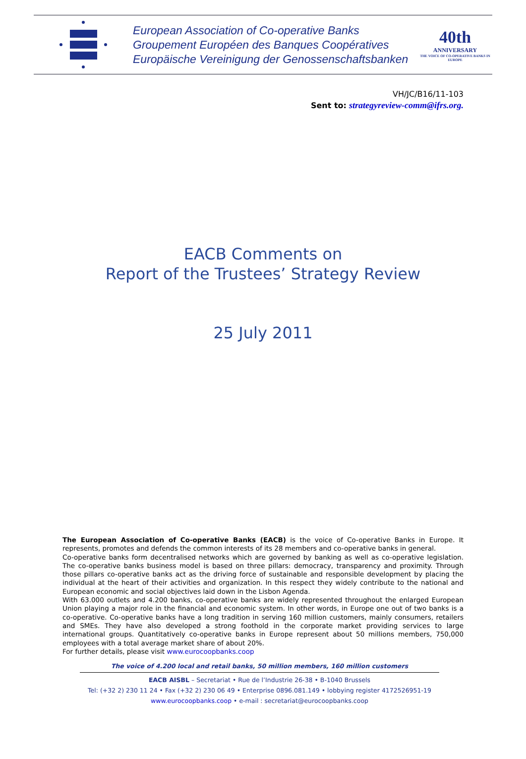European Association of Co-operative Banks
Groupement Européen des Banques Coopératives
Europäische Vereinigung der Genossenschaftsbanken
40th
ANNIVERSARY
THE VOICE OF CO-OPERATIVE BANKS IN EUROPE
VH/JC/B16/11-103
Sent to: strategyreview-comm@ifrs.org.
EACB Comments on
Report of the Trustees’ Strategy Review
25 July 2011
The European Association of Co-operative Banks (EACB) is the voice of Co-operative Banks in Europe. It represents, promotes and defends the common interests of its 28 members and co-operative banks in general.
Co-operative banks form decentralised networks which are governed by banking as well as co-operative legislation. The co-operative banks business model is based on three pillars: democracy, transparency and proximity. Through those pillars co-operative banks act as the driving force of sustainable and responsible development by placing the individual at the heart of their activities and organization. In this respect they widely contribute to the national and European economic and social objectives laid down in the Lisbon Agenda.
With 63.000 outlets and 4.200 banks, co-operative banks are widely represented throughout the enlarged European Union playing a major role in the financial and economic system. In other words, in Europe one out of two banks is a co-operative. Co-operative banks have a long tradition in serving 160 million customers, mainly consumers, retailers and SMEs. They have also developed a strong foothold in the corporate market providing services to large international groups. Quantitatively co-operative banks in Europe represent about 50 millions members, 750,000 employees with a total average market share of about 20%.
For further details, please visit www.eurocoopbanks.coop
The voice of 4.200 local and retail banks, 50 million members, 160 million customers
EACB AISBL – Secretariat • Rue de l’Industrie 26-38 • B-1040 Brussels
Tel: (+32 2) 230 11 24 • Fax (+32 2) 230 06 49 • Enterprise 0896.081.149 • lobbying register 4172526951-19
www.eurocoopbanks.coop • e-mail : secretariat@eurocoopbanks.coop